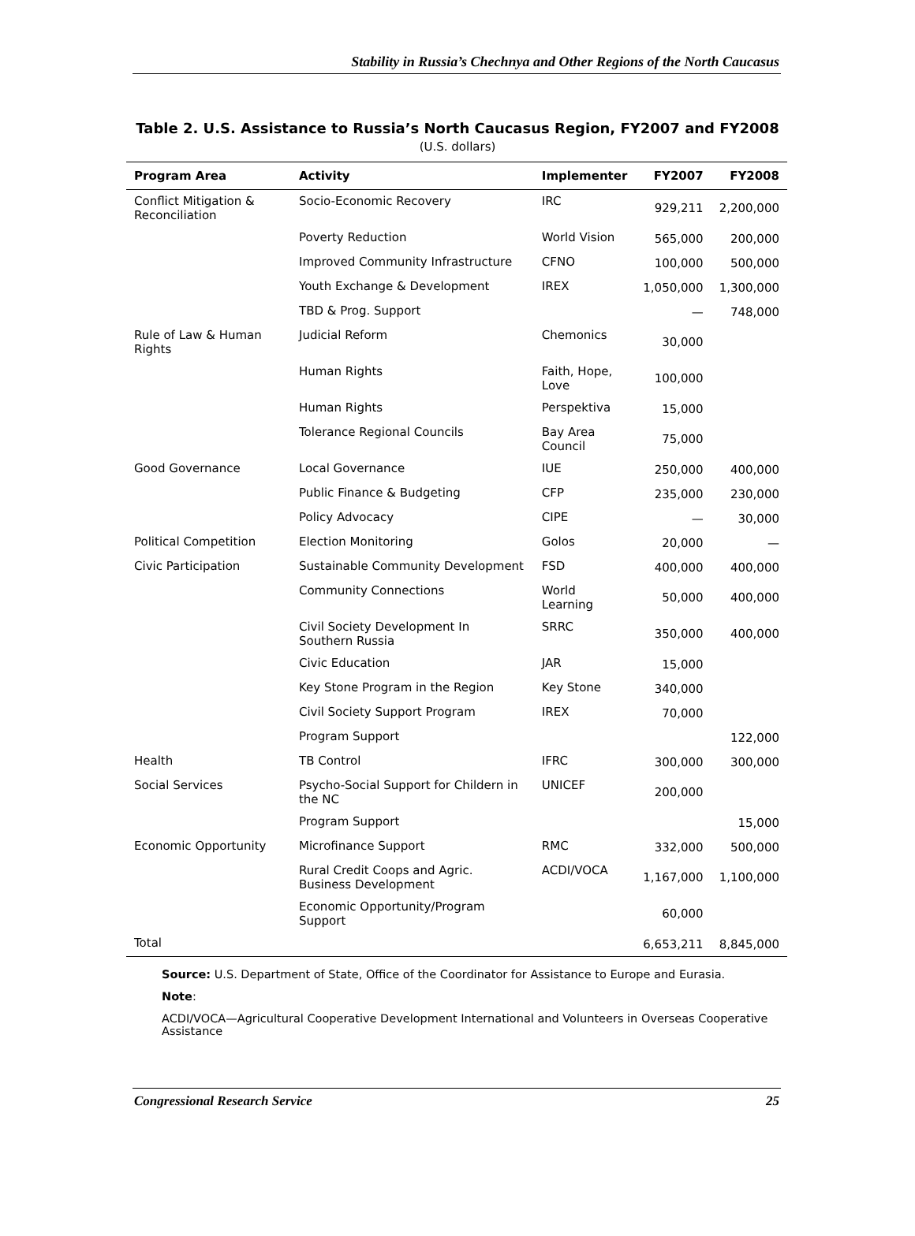Stability in Russia’s Chechnya and Other Regions of the North Caucasus
Table 2. U.S. Assistance to Russia’s North Caucasus Region, FY2007 and FY2008
(U.S. dollars)
| Program Area | Activity | Implementer | FY2007 | FY2008 |
| --- | --- | --- | --- | --- |
| Conflict Mitigation & Reconciliation | Socio-Economic Recovery | IRC | 929,211 | 2,200,000 |
| | Poverty Reduction | World Vision | 565,000 | 200,000 |
| | Improved Community Infrastructure | CFNO | 100,000 | 500,000 |
| | Youth Exchange & Development | IREX | 1,050,000 | 1,300,000 |
| | TBD & Prog. Support | | — | 748,000 |
| Rule of Law & Human Rights | Judicial Reform | Chemonics | 30,000 | |
| | Human Rights | Faith, Hope, Love | 100,000 | |
| | Human Rights | Perspektiva | 15,000 | |
| | Tolerance Regional Councils | Bay Area Council | 75,000 | |
| Good Governance | Local Governance | IUE | 250,000 | 400,000 |
| | Public Finance & Budgeting | CFP | 235,000 | 230,000 |
| | Policy Advocacy | CIPE | — | 30,000 |
| Political Competition | Election Monitoring | Golos | 20,000 | — |
| Civic Participation | Sustainable Community Development | FSD | 400,000 | 400,000 |
| | Community Connections | World Learning | 50,000 | 400,000 |
| | Civil Society Development In Southern Russia | SRRC | 350,000 | 400,000 |
| | Civic Education | JAR | 15,000 | |
| | Key Stone Program in the Region | Key Stone | 340,000 | |
| | Civil Society Support Program | IREX | 70,000 | |
| | Program Support | | | 122,000 |
| Health | TB Control | IFRC | 300,000 | 300,000 |
| Social Services | Psycho-Social Support for Childern in the NC | UNICEF | 200,000 | |
| | Program Support | | | 15,000 |
| Economic Opportunity | Microfinance Support | RMC | 332,000 | 500,000 |
| | Rural Credit Coops and Agric. Business Development | ACDI/VOCA | 1,167,000 | 1,100,000 |
| | Economic Opportunity/Program Support | | 60,000 | |
| Total | | | 6,653,211 | 8,845,000 |
Source: U.S. Department of State, Office of the Coordinator for Assistance to Europe and Eurasia.
Note:
ACDI/VOCA—Agricultural Cooperative Development International and Volunteers in Overseas Cooperative Assistance
Congressional Research Service 25